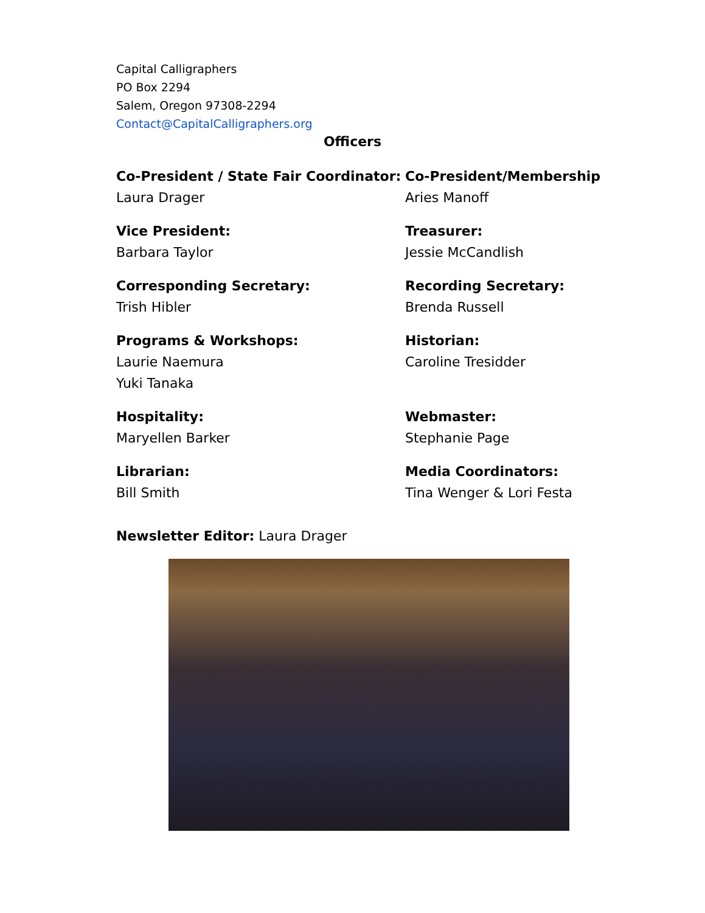Capital Calligraphers
PO Box 2294
Salem, Oregon 97308-2294
Contact@CapitalCalligraphers.org
Officers
Co-President / State Fair Coordinator:
Laura Drager
Co-President/Membership
Aries Manoff
Vice President:
Barbara Taylor
Treasurer:
Jessie McCandlish
Corresponding Secretary:
Trish Hibler
Recording Secretary:
Brenda Russell
Programs & Workshops:
Laurie Naemura
Yuki Tanaka
Historian:
Caroline Tresidder
Hospitality:
Maryellen Barker
Webmaster:
Stephanie Page
Librarian:
Bill Smith
Media Coordinators:
Tina Wenger & Lori Festa
Newsletter Editor: Laura Drager